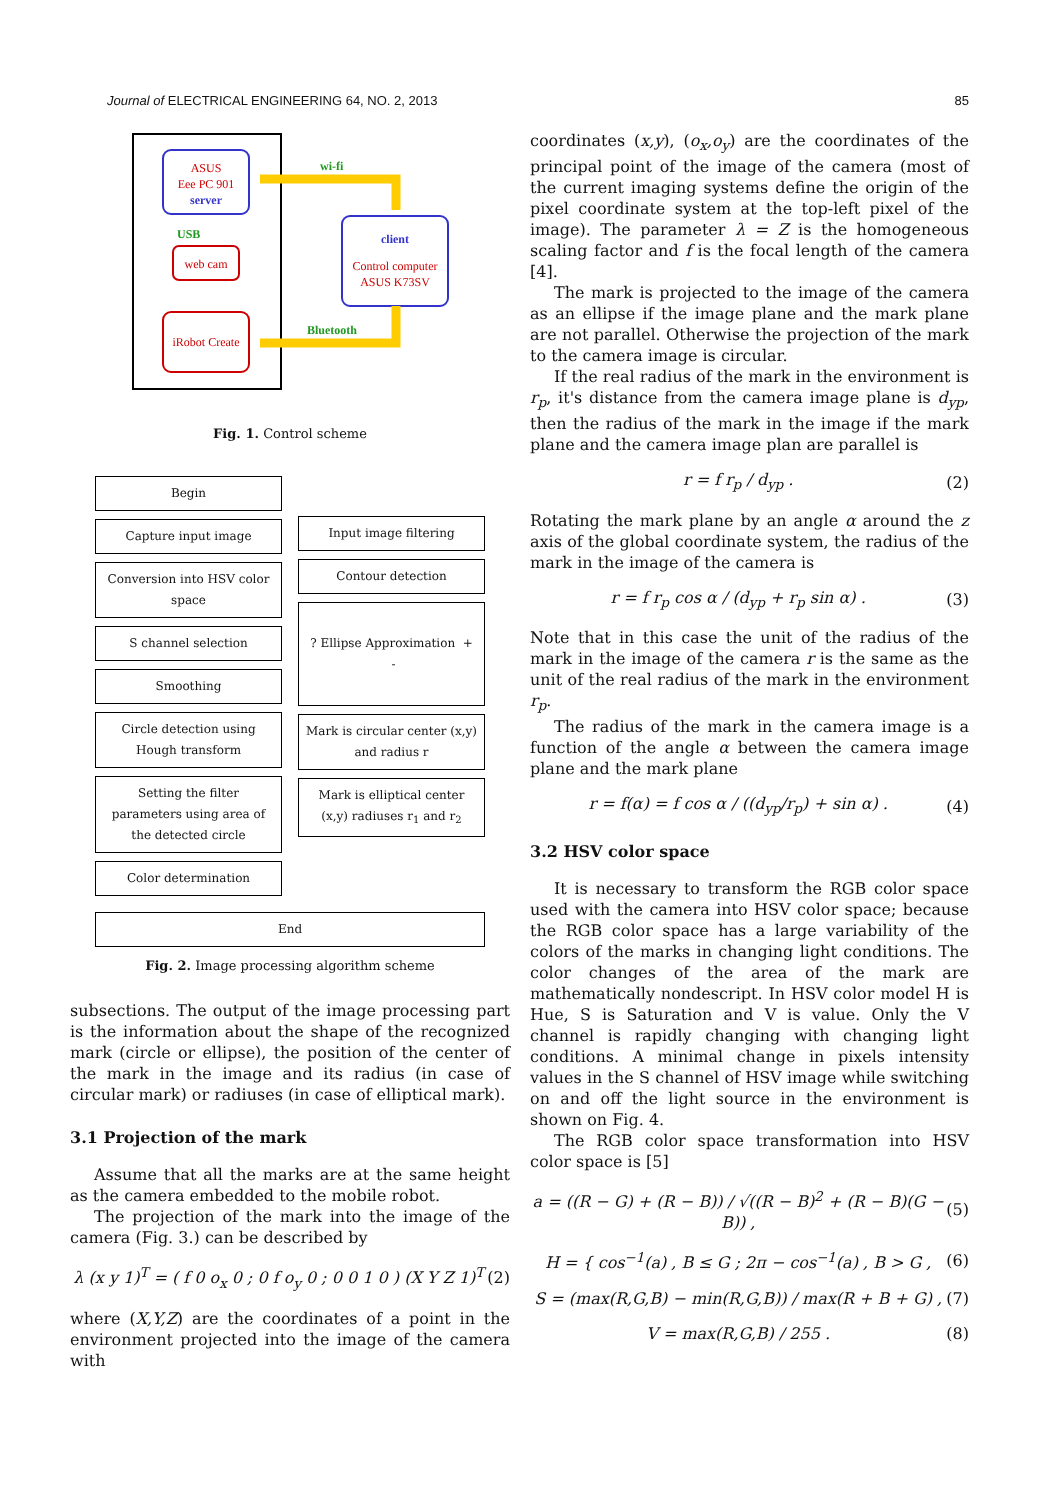Journal of ELECTRICAL ENGINEERING 64, NO. 2, 2013 85
ASUS
Eee PC 901
server
USB
web cam
iRobot Create
client
Control computer
ASUS K73SV
wi-fi
Bluetooth
Fig. 1. Control scheme
Begin
Capture input image
Conversion into HSV color space
S channel selection
Smoothing
Circle detection using Hough transform
Setting the filter parameters using area of the detected circle
Color determination
Input image filtering
Contour detection
? Ellipse Approximation + -
Mark is circular center (x,y) and radius r
Mark is elliptical center (x,y) radiuses r<sub>1</sub> and r<sub>2</sub>
End
Fig. 2. Image processing algorithm scheme
subsections. The output of the image processing part is the information about the shape of the recognized mark (circle or ellipse), the position of the center of the mark in the image and its radius (in case of circular mark) or radiuses (in case of elliptical mark).
3.1 Projection of the mark
Assume that all the marks are at the same height as the camera embedded to the mobile robot.
The projection of the mark into the image of the camera (Fig. 3.) can be described by
λ (x y 1)<sup>T</sup> = ( f 0 o<sub>x</sub> 0 ; 0 f o<sub>y</sub> 0 ; 0 0 1 0 ) (X Y Z 1)<sup>T</sup> (2)
where (X,Y,Z) are the coordinates of a point in the environment projected into the image of the camera with
coordinates (x,y), (o<sub>x</sub>,o<sub>y</sub>) are the coordinates of the principal point of the image of the camera (most of the current imaging systems define the origin of the pixel coordinate system at the top-left pixel of the image). The parameter λ = Z is the homogeneous scaling factor and f is the focal length of the camera [4].
The mark is projected to the image of the camera as an ellipse if the image plane and the mark plane are not parallel. Otherwise the projection of the mark to the camera image is circular.
If the real radius of the mark in the environment is r<sub>p</sub>, it's distance from the camera image plane is d<sub>yp</sub>, then the radius of the mark in the image if the mark plane and the camera image plan are parallel is
r = f r<sub>p</sub> / d<sub>yp</sub> . (2)
Rotating the mark plane by an angle α around the z axis of the global coordinate system, the radius of the mark in the image of the camera is
r = f r<sub>p</sub> cos α / (d<sub>yp</sub> + r<sub>p</sub> sin α) . (3)
Note that in this case the unit of the radius of the mark in the image of the camera r is the same as the unit of the real radius of the mark in the environment r<sub>p</sub>.
The radius of the mark in the camera image is a function of the angle α between the camera image plane and the mark plane
r = f(α) = f cos α / ((d<sub>yp</sub>/r<sub>p</sub>) + sin α) . (4)
3.2 HSV color space
It is necessary to transform the RGB color space used with the camera into HSV color space; because the RGB color space has a large variability of the colors of the marks in changing light conditions. The color changes of the area of the mark are mathematically nondescript. In HSV color model H is Hue, S is Saturation and V is value. Only the V channel is rapidly changing with changing light conditions. A minimal change in pixels intensity values in the S channel of HSV image while switching on and off the light source in the environment is shown on Fig. 4.
The RGB color space transformation into HSV color space is [5]
a = ((R − G) + (R − B)) / √((R − B)<sup>2</sup> + (R − B)(G − B)) , (5)
H = { cos<sup>−1</sup>(a) , B ≤ G ; 2π − cos<sup>−1</sup>(a) , B > G , (6)
S = (max(R,G,B) − min(R,G,B)) / max(R + B + G) , (7)
V = max(R,G,B) / 255 . (8)